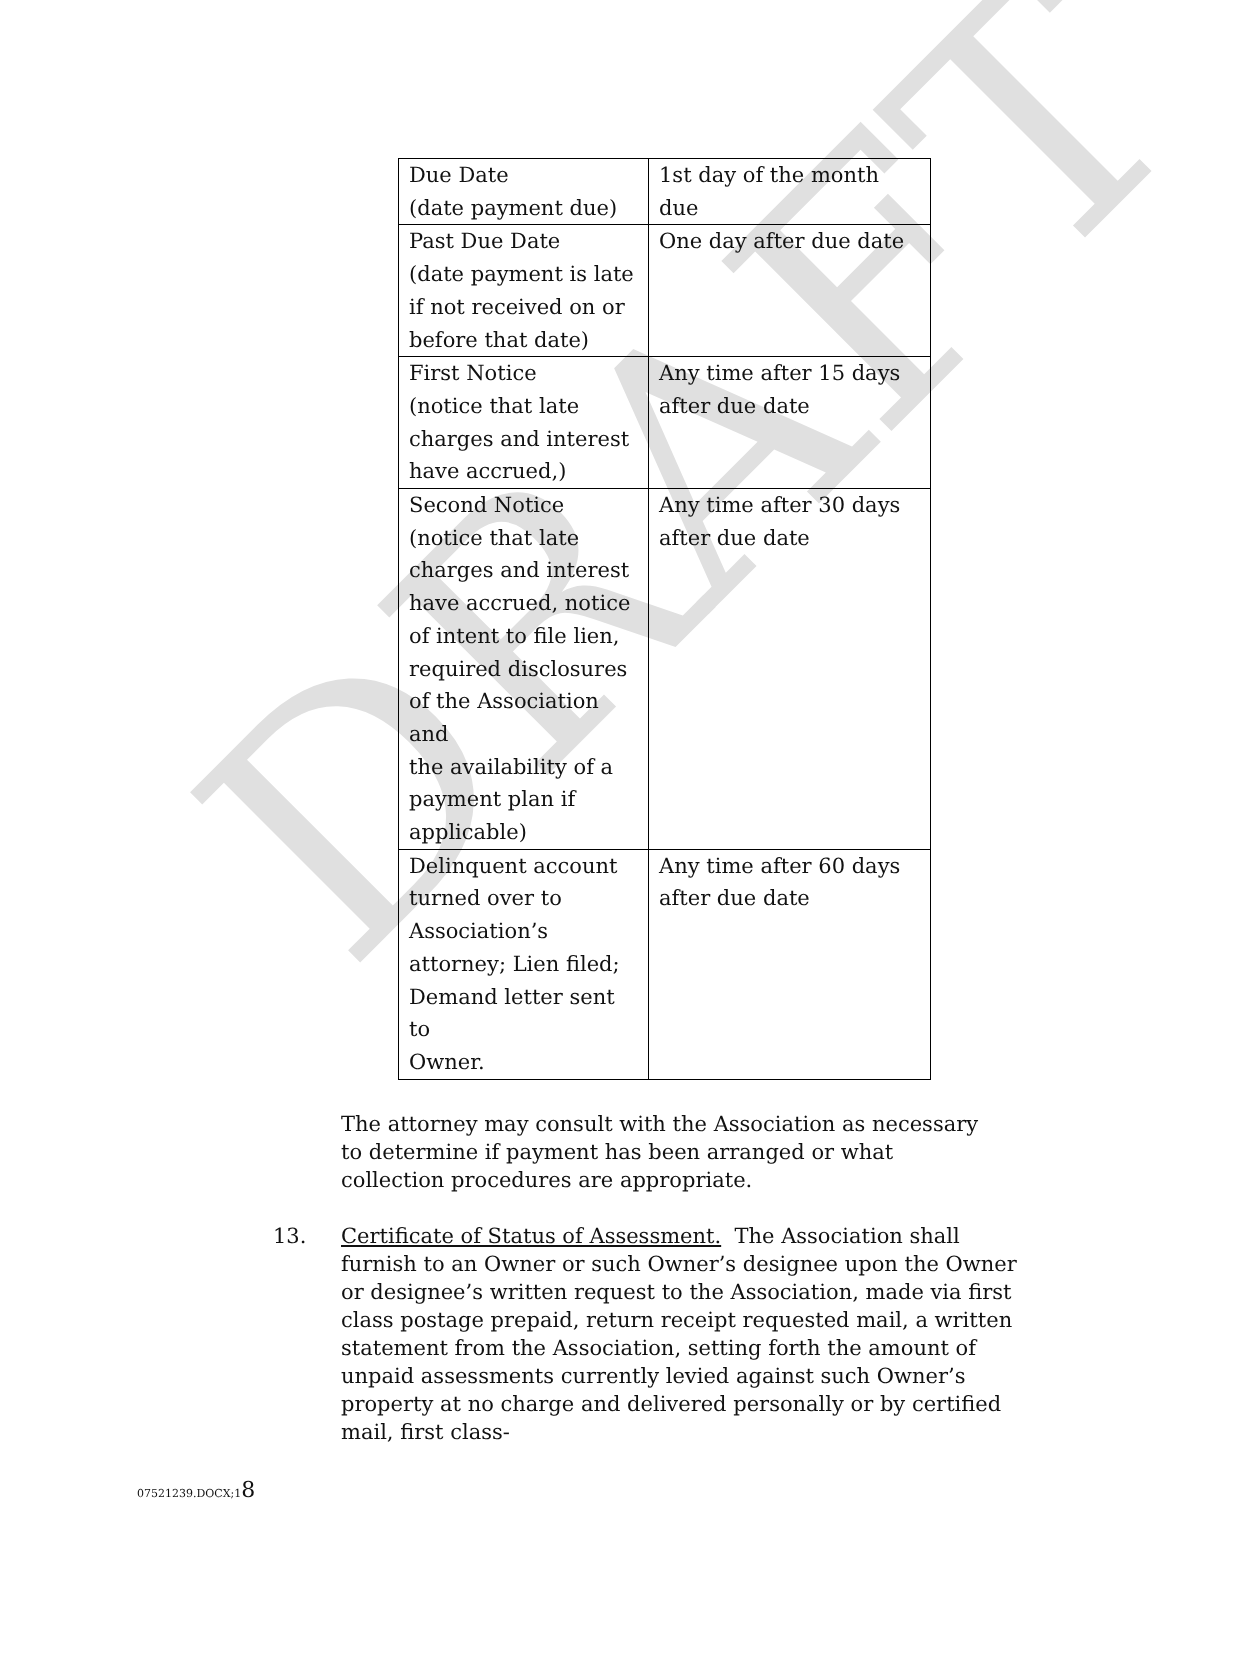DRAFT
| Due Date (date payment due) | 1st day of the month due |
| Past Due Date (date payment is late if not received on or before that date) | One day after due date |
| First Notice (notice that late charges and interest have accrued,) | Any time after 15 days after due date |
| Second Notice (notice that late charges and interest have accrued, notice of intent to file lien, required disclosures of the Association and the availability of a payment plan if applicable) | Any time after 30 days after due date |
| Delinquent account turned over to Association’s attorney; Lien filed; Demand letter sent to Owner. | Any time after 60 days after due date |
The attorney may consult with the Association as necessary to determine if payment has been arranged or what collection procedures are appropriate.
13. Certificate of Status of Assessment. The Association shall furnish to an Owner or such Owner’s designee upon the Owner or designee’s written request to the Association, made via first class postage prepaid, return receipt requested mail, a written statement from the Association, setting forth the amount of unpaid assessments currently levied against such Owner’s property at no charge and delivered personally or by certified mail, first class-
07521239.DOCX;18